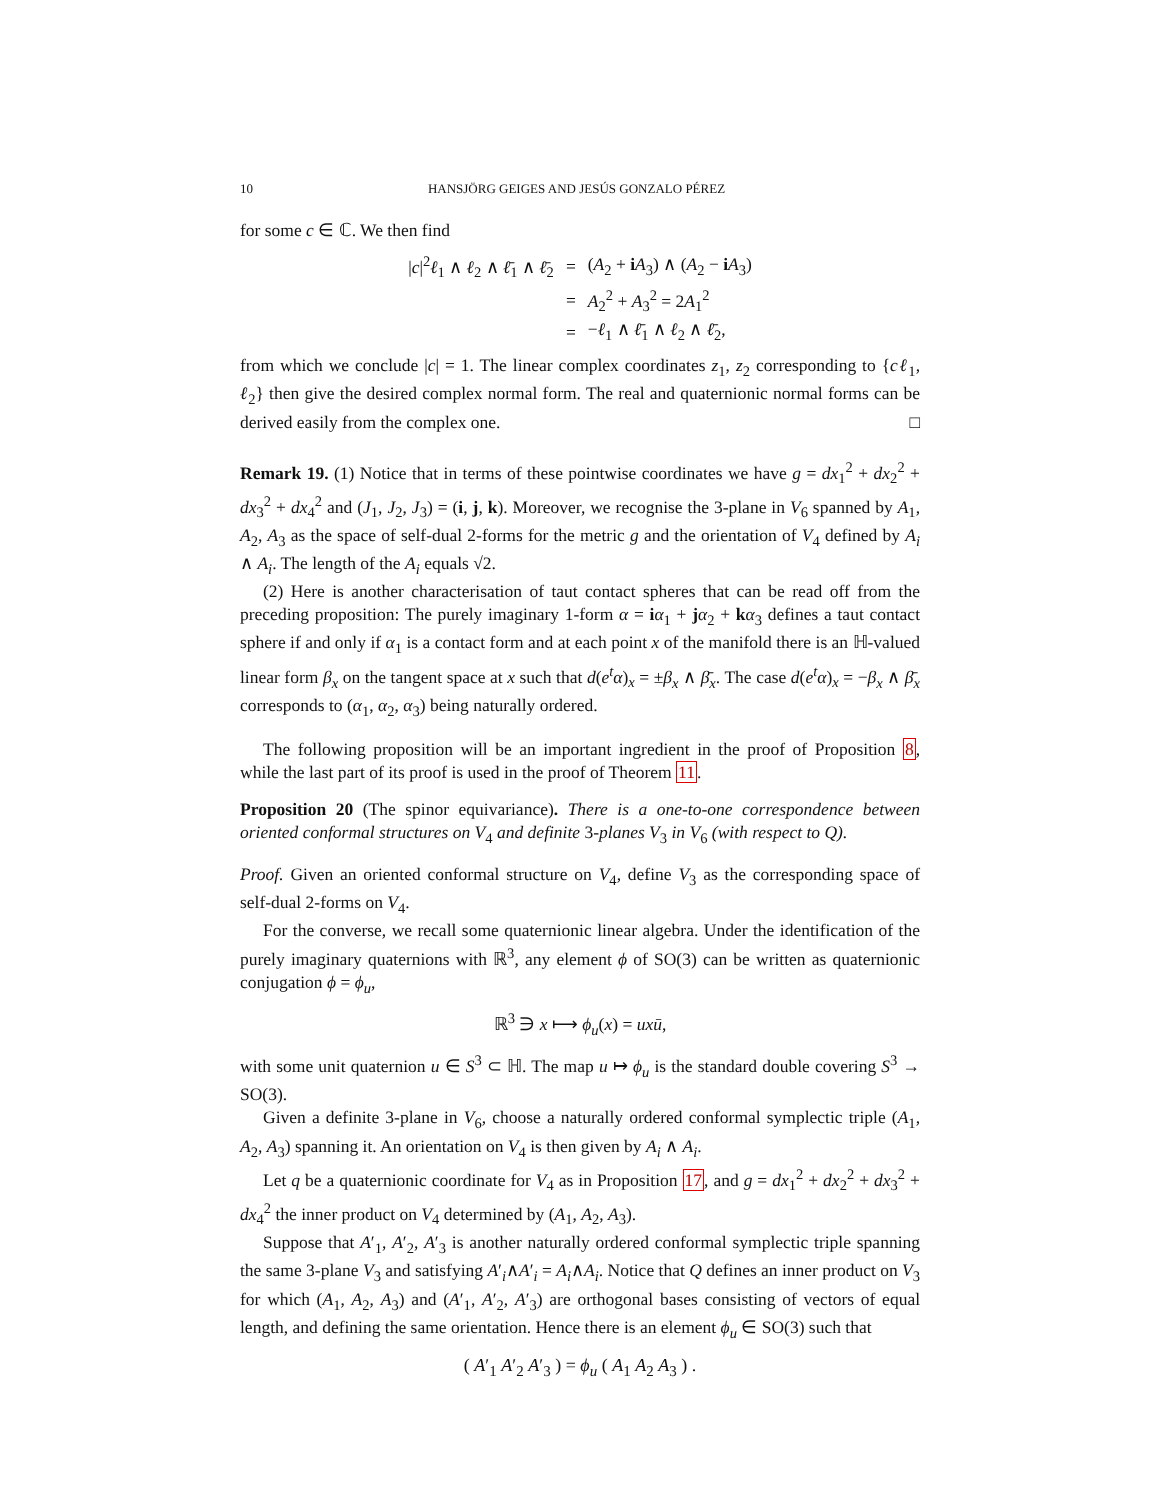10 HANSJÖRG GEIGES AND JESÚS GONZALO PÉREZ
for some c ∈ ℂ. We then find
| / c /<sup>2</sup> ℓ<sub>1</sub> ∧ ℓ<sub>2</sub> ∧ ℓ̄<sub>1</sub> ∧ ℓ̄<sub>2</sub> | = | ( A<sub>2</sub> + i A<sub>3</sub>) ∧ ( A<sub>2</sub> − i A<sub>3</sub>) |
| | = | A<sub>2</sub><sup>2</sup> + A<sub>3</sub><sup>2</sup> = 2 A<sub>1</sub><sup>2</sup> |
| | = | − ℓ<sub>1</sub> ∧ ℓ̄<sub>1</sub> ∧ ℓ<sub>2</sub> ∧ ℓ̄<sub>2</sub>, |
from which we conclude |c| = 1. The linear complex coordinates z<sub>1</sub>, z<sub>2</sub> corresponding to {cℓ<sub>1</sub>, ℓ<sub>2</sub>} then give the desired complex normal form. The real and quaternionic normal forms can be derived easily from the complex one. □
Remark 19. (1) Notice that in terms of these pointwise coordinates we have g = dx<sub>1</sub><sup>2</sup> + dx<sub>2</sub><sup>2</sup> + dx<sub>3</sub><sup>2</sup> + dx<sub>4</sub><sup>2</sup> and (J<sub>1</sub>, J<sub>2</sub>, J<sub>3</sub>) = (i, j, k). Moreover, we recognise the 3-plane in V<sub>6</sub> spanned by A<sub>1</sub>, A<sub>2</sub>, A<sub>3</sub> as the space of self-dual 2-forms for the metric g and the orientation of V<sub>4</sub> defined by A<sub>i</sub> ∧ A<sub>i</sub>. The length of the A<sub>i</sub> equals √2.
(2) Here is another characterisation of taut contact spheres that can be read off from the preceding proposition: The purely imaginary 1-form α = iα<sub>1</sub> + jα<sub>2</sub> + kα<sub>3</sub> defines a taut contact sphere if and only if α<sub>1</sub> is a contact form and at each point x of the manifold there is an ℍ-valued linear form β<sub>x</sub> on the tangent space at x such that d(e<sup>t</sup>α)<sub>x</sub> = ±β<sub>x</sub> ∧ β̄<sub>x</sub>. The case d(e<sup>t</sup>α)<sub>x</sub> = −β<sub>x</sub> ∧ β̄<sub>x</sub> corresponds to (α<sub>1</sub>, α<sub>2</sub>, α<sub>3</sub>) being naturally ordered.
The following proposition will be an important ingredient in the proof of Proposition 8, while the last part of its proof is used in the proof of Theorem 11.
Proposition 20 (The spinor equivariance). There is a one-to-one correspondence between oriented conformal structures on V<sub>4</sub> and definite 3-planes V<sub>3</sub> in V<sub>6</sub> (with respect to Q).
Proof. Given an oriented conformal structure on V<sub>4</sub>, define V<sub>3</sub> as the corresponding space of self-dual 2-forms on V<sub>4</sub>.
For the converse, we recall some quaternionic linear algebra. Under the identification of the purely imaginary quaternions with ℝ<sup>3</sup>, any element ϕ of SO(3) can be written as quaternionic conjugation ϕ = ϕ<sub>u</sub>,
ℝ<sup>3</sup> ∋ x ⟼ ϕ<sub>u</sub>(x) = uxū,
with some unit quaternion u ∈ S<sup>3</sup> ⊂ ℍ. The map u ↦ ϕ<sub>u</sub> is the standard double covering S<sup>3</sup> → SO(3).
Given a definite 3-plane in V<sub>6</sub>, choose a naturally ordered conformal symplectic triple (A<sub>1</sub>, A<sub>2</sub>, A<sub>3</sub>) spanning it. An orientation on V<sub>4</sub> is then given by A<sub>i</sub> ∧ A<sub>i</sub>.
Let q be a quaternionic coordinate for V<sub>4</sub> as in Proposition 17, and g = dx<sub>1</sub><sup>2</sup> + dx<sub>2</sub><sup>2</sup> + dx<sub>3</sub><sup>2</sup> + dx<sub>4</sub><sup>2</sup> the inner product on V<sub>4</sub> determined by (A<sub>1</sub>, A<sub>2</sub>, A<sub>3</sub>).
Suppose that A′<sub>1</sub>, A′<sub>2</sub>, A′<sub>3</sub> is another naturally ordered conformal symplectic triple spanning the same 3-plane V<sub>3</sub> and satisfying A′<sub>i</sub>∧A′<sub>i</sub> = A<sub>i</sub>∧A<sub>i</sub>. Notice that Q defines an inner product on V<sub>3</sub> for which (A<sub>1</sub>, A<sub>2</sub>, A<sub>3</sub>) and (A′<sub>1</sub>, A′<sub>2</sub>, A′<sub>3</sub>) are orthogonal bases consisting of vectors of equal length, and defining the same orientation. Hence there is an element ϕ<sub>u</sub> ∈ SO(3) such that
( A′<sub>1</sub> A′<sub>2</sub> A′<sub>3</sub> ) = ϕ<sub>u</sub> ( A<sub>1</sub> A<sub>2</sub> A<sub>3</sub> ) .